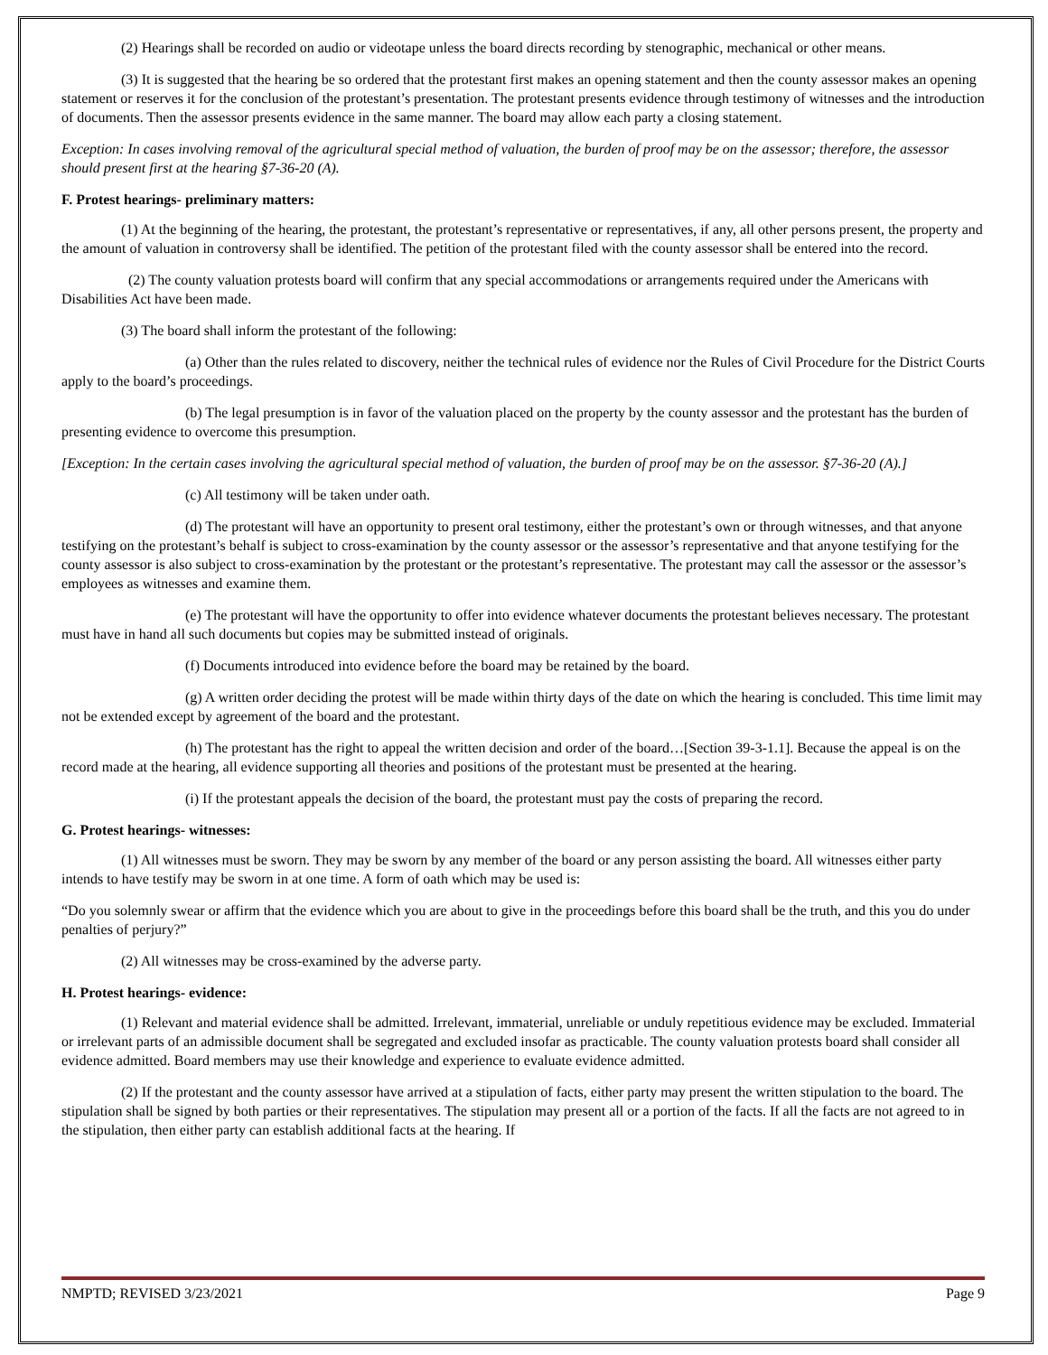(2) Hearings shall be recorded on audio or videotape unless the board directs recording by stenographic, mechanical or other means.
(3) It is suggested that the hearing be so ordered that the protestant first makes an opening statement and then the county assessor makes an opening statement or reserves it for the conclusion of the protestant’s presentation. The protestant presents evidence through testimony of witnesses and the introduction of documents. Then the assessor presents evidence in the same manner. The board may allow each party a closing statement.
Exception: In cases involving removal of the agricultural special method of valuation, the burden of proof may be on the assessor; therefore, the assessor should present first at the hearing §7-36-20 (A).
F. Protest hearings- preliminary matters:
(1) At the beginning of the hearing, the protestant, the protestant’s representative or representatives, if any, all other persons present, the property and the amount of valuation in controversy shall be identified. The petition of the protestant filed with the county assessor shall be entered into the record.
(2) The county valuation protests board will confirm that any special accommodations or arrangements required under the Americans with Disabilities Act have been made.
(3) The board shall inform the protestant of the following:
(a) Other than the rules related to discovery, neither the technical rules of evidence nor the Rules of Civil Procedure for the District Courts apply to the board’s proceedings.
(b) The legal presumption is in favor of the valuation placed on the property by the county assessor and the protestant has the burden of presenting evidence to overcome this presumption.
[Exception: In the certain cases involving the agricultural special method of valuation, the burden of proof may be on the assessor. §7-36-20 (A).]
(c) All testimony will be taken under oath.
(d) The protestant will have an opportunity to present oral testimony, either the protestant’s own or through witnesses, and that anyone testifying on the protestant’s behalf is subject to cross-examination by the county assessor or the assessor’s representative and that anyone testifying for the county assessor is also subject to cross-examination by the protestant or the protestant’s representative. The protestant may call the assessor or the assessor’s employees as witnesses and examine them.
(e) The protestant will have the opportunity to offer into evidence whatever documents the protestant believes necessary. The protestant must have in hand all such documents but copies may be submitted instead of originals.
(f) Documents introduced into evidence before the board may be retained by the board.
(g) A written order deciding the protest will be made within thirty days of the date on which the hearing is concluded. This time limit may not be extended except by agreement of the board and the protestant.
(h) The protestant has the right to appeal the written decision and order of the board…[Section 39-3-1.1]. Because the appeal is on the record made at the hearing, all evidence supporting all theories and positions of the protestant must be presented at the hearing.
(i) If the protestant appeals the decision of the board, the protestant must pay the costs of preparing the record.
G. Protest hearings- witnesses:
(1) All witnesses must be sworn. They may be sworn by any member of the board or any person assisting the board. All witnesses either party intends to have testify may be sworn in at one time. A form of oath which may be used is:
“Do you solemnly swear or affirm that the evidence which you are about to give in the proceedings before this board shall be the truth, and this you do under penalties of perjury?”
(2) All witnesses may be cross-examined by the adverse party.
H. Protest hearings- evidence:
(1) Relevant and material evidence shall be admitted. Irrelevant, immaterial, unreliable or unduly repetitious evidence may be excluded. Immaterial or irrelevant parts of an admissible document shall be segregated and excluded insofar as practicable. The county valuation protests board shall consider all evidence admitted. Board members may use their knowledge and experience to evaluate evidence admitted.
(2) If the protestant and the county assessor have arrived at a stipulation of facts, either party may present the written stipulation to the board. The stipulation shall be signed by both parties or their representatives. The stipulation may present all or a portion of the facts. If all the facts are not agreed to in the stipulation, then either party can establish additional facts at the hearing. If
NMPTD; REVISED 3/23/2021 Page 9